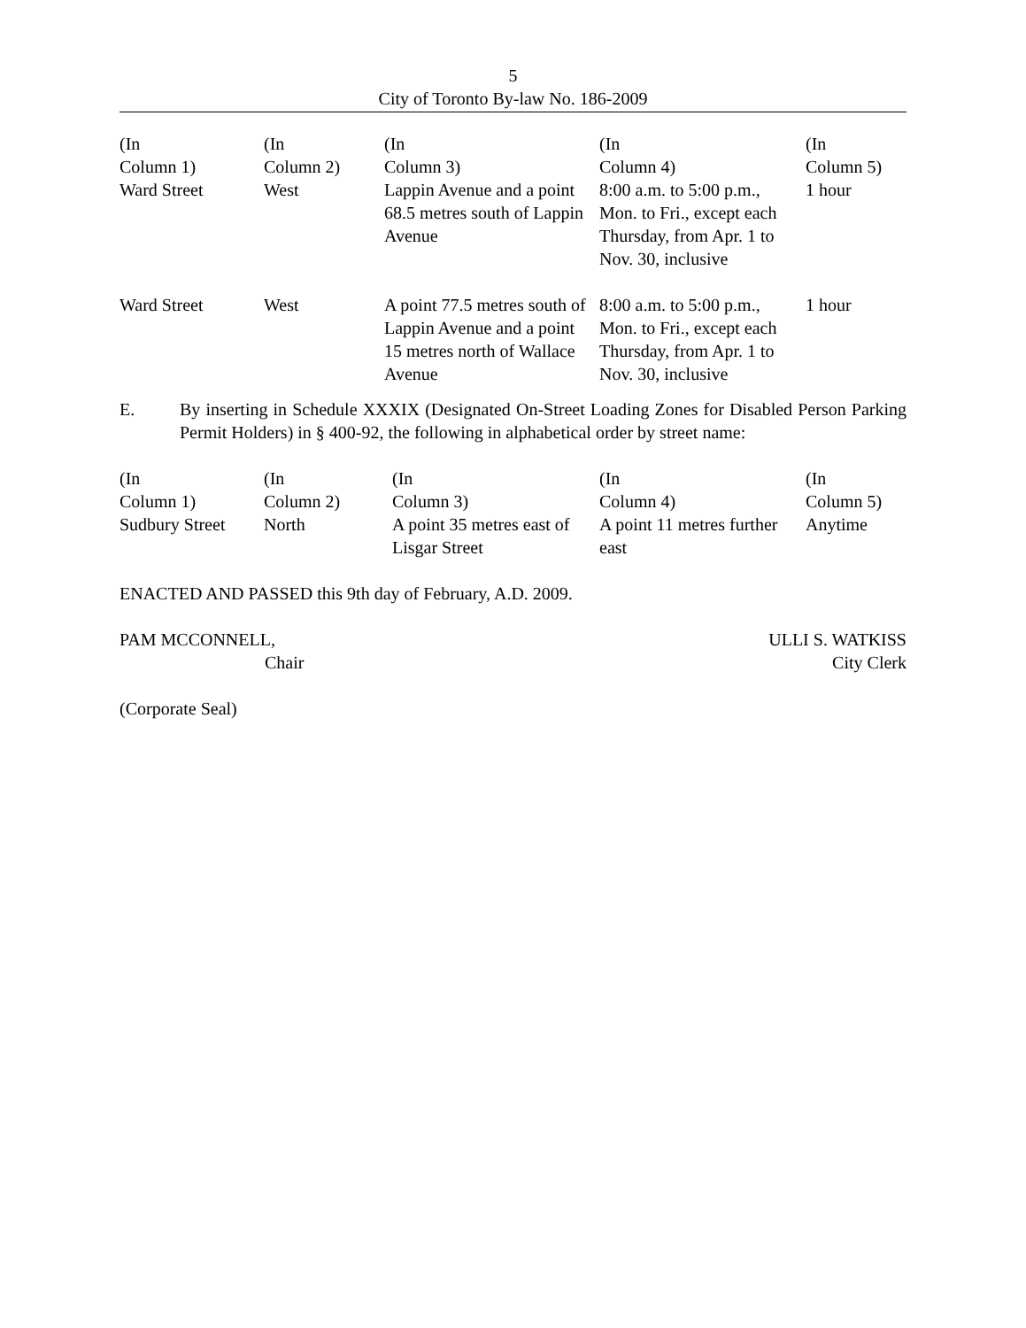5
City of Toronto By-law No. 186-2009
| (In Column 1) | (In Column 2) | (In Column 3) | (In Column 4) | (In Column 5) |
| --- | --- | --- | --- | --- |
| Ward Street | West | Lappin Avenue and a point 68.5 metres south of Lappin Avenue | 8:00 a.m. to 5:00 p.m., Mon. to Fri., except each Thursday, from Apr. 1 to Nov. 30, inclusive | 1 hour |
| Ward Street | West | A point 77.5 metres south of Lappin Avenue and a point 15 metres north of Wallace Avenue | 8:00 a.m. to 5:00 p.m., Mon. to Fri., except each Thursday, from Apr. 1 to Nov. 30, inclusive | 1 hour |
E. By inserting in Schedule XXXIX (Designated On-Street Loading Zones for Disabled Person Parking Permit Holders) in § 400-92, the following in alphabetical order by street name:
| (In Column 1) | (In Column 2) | (In Column 3) | (In Column 4) | (In Column 5) |
| --- | --- | --- | --- | --- |
| Sudbury Street | North | A point 35 metres east of Lisgar Street | A point 11 metres further east | Anytime |
ENACTED AND PASSED this 9th day of February, A.D. 2009.
PAM MCCONNELL,
Chair
ULLI S. WATKISS
City Clerk
(Corporate Seal)